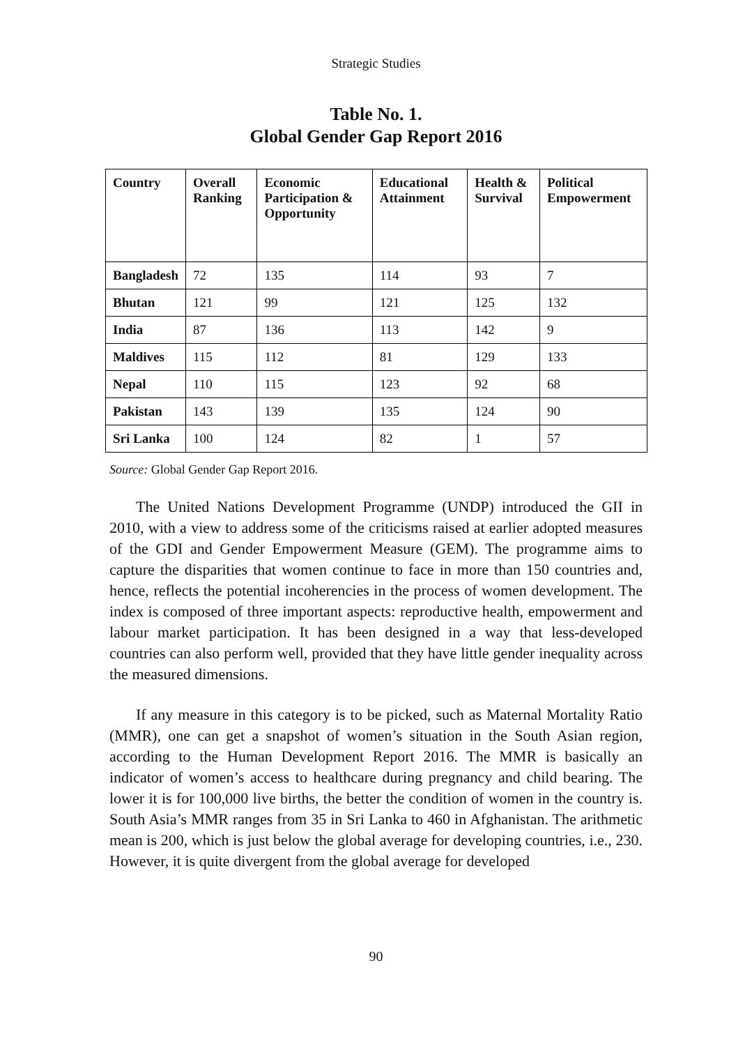Strategic Studies
Table No. 1.
Global Gender Gap Report 2016
| Country | Overall Ranking | Economic Participation & Opportunity | Educational Attainment | Health & Survival | Political Empowerment |
| --- | --- | --- | --- | --- | --- |
| Bangladesh | 72 | 135 | 114 | 93 | 7 |
| Bhutan | 121 | 99 | 121 | 125 | 132 |
| India | 87 | 136 | 113 | 142 | 9 |
| Maldives | 115 | 112 | 81 | 129 | 133 |
| Nepal | 110 | 115 | 123 | 92 | 68 |
| Pakistan | 143 | 139 | 135 | 124 | 90 |
| Sri Lanka | 100 | 124 | 82 | 1 | 57 |
Source: Global Gender Gap Report 2016.
The United Nations Development Programme (UNDP) introduced the GII in 2010, with a view to address some of the criticisms raised at earlier adopted measures of the GDI and Gender Empowerment Measure (GEM). The programme aims to capture the disparities that women continue to face in more than 150 countries and, hence, reflects the potential incoherencies in the process of women development. The index is composed of three important aspects: reproductive health, empowerment and labour market participation. It has been designed in a way that less-developed countries can also perform well, provided that they have little gender inequality across the measured dimensions.
If any measure in this category is to be picked, such as Maternal Mortality Ratio (MMR), one can get a snapshot of women’s situation in the South Asian region, according to the Human Development Report 2016. The MMR is basically an indicator of women’s access to healthcare during pregnancy and child bearing. The lower it is for 100,000 live births, the better the condition of women in the country is. South Asia’s MMR ranges from 35 in Sri Lanka to 460 in Afghanistan. The arithmetic mean is 200, which is just below the global average for developing countries, i.e., 230. However, it is quite divergent from the global average for developed
90